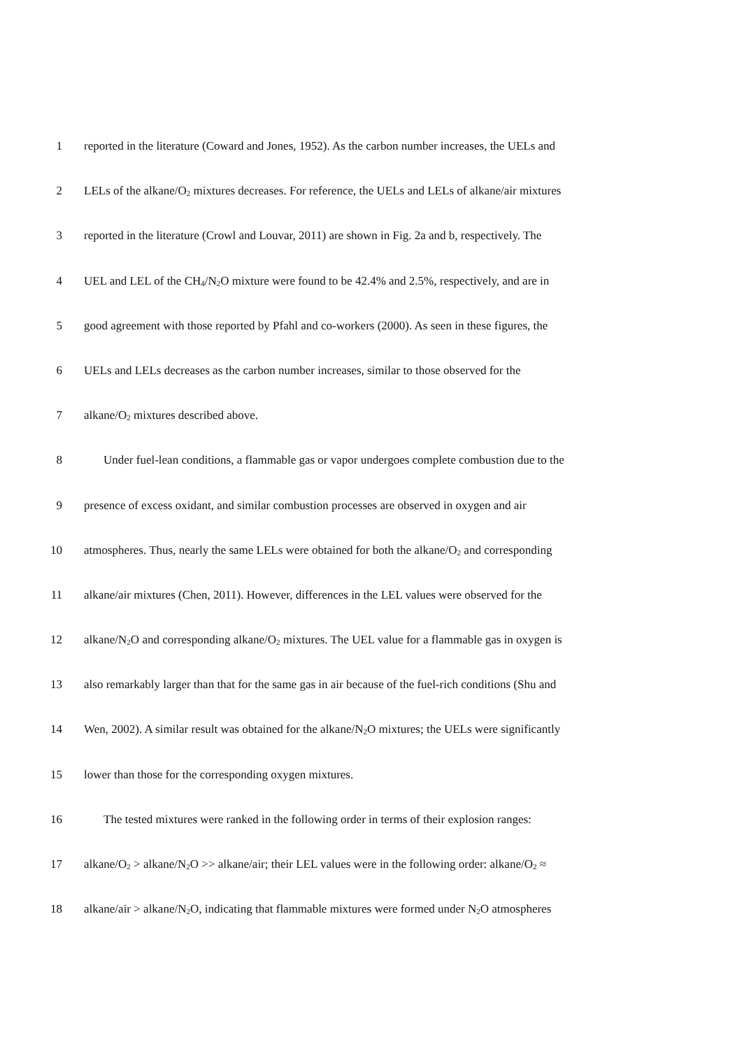1 reported in the literature (Coward and Jones, 1952). As the carbon number increases, the UELs and
2 LELs of the alkane/O<sub>2</sub> mixtures decreases. For reference, the UELs and LELs of alkane/air mixtures
3 reported in the literature (Crowl and Louvar, 2011) are shown in Fig. 2a and b, respectively. The
4 UEL and LEL of the CH<sub>4</sub>/N<sub>2</sub>O mixture were found to be 42.4% and 2.5%, respectively, and are in
5 good agreement with those reported by Pfahl and co-workers (2000). As seen in these figures, the
6 UELs and LELs decreases as the carbon number increases, similar to those observed for the
7 alkane/O<sub>2</sub> mixtures described above.
8 Under fuel-lean conditions, a flammable gas or vapor undergoes complete combustion due to the
9 presence of excess oxidant, and similar combustion processes are observed in oxygen and air
10 atmospheres. Thus, nearly the same LELs were obtained for both the alkane/O<sub>2</sub> and corresponding
11 alkane/air mixtures (Chen, 2011). However, differences in the LEL values were observed for the
12 alkane/N<sub>2</sub>O and corresponding alkane/O<sub>2</sub> mixtures. The UEL value for a flammable gas in oxygen is
13 also remarkably larger than that for the same gas in air because of the fuel-rich conditions (Shu and
14 Wen, 2002). A similar result was obtained for the alkane/N<sub>2</sub>O mixtures; the UELs were significantly
15 lower than those for the corresponding oxygen mixtures.
16 The tested mixtures were ranked in the following order in terms of their explosion ranges:
17 alkane/O<sub>2</sub> > alkane/N<sub>2</sub>O >> alkane/air; their LEL values were in the following order: alkane/O<sub>2</sub> ≈
18 alkane/air > alkane/N<sub>2</sub>O, indicating that flammable mixtures were formed under N<sub>2</sub>O atmospheres